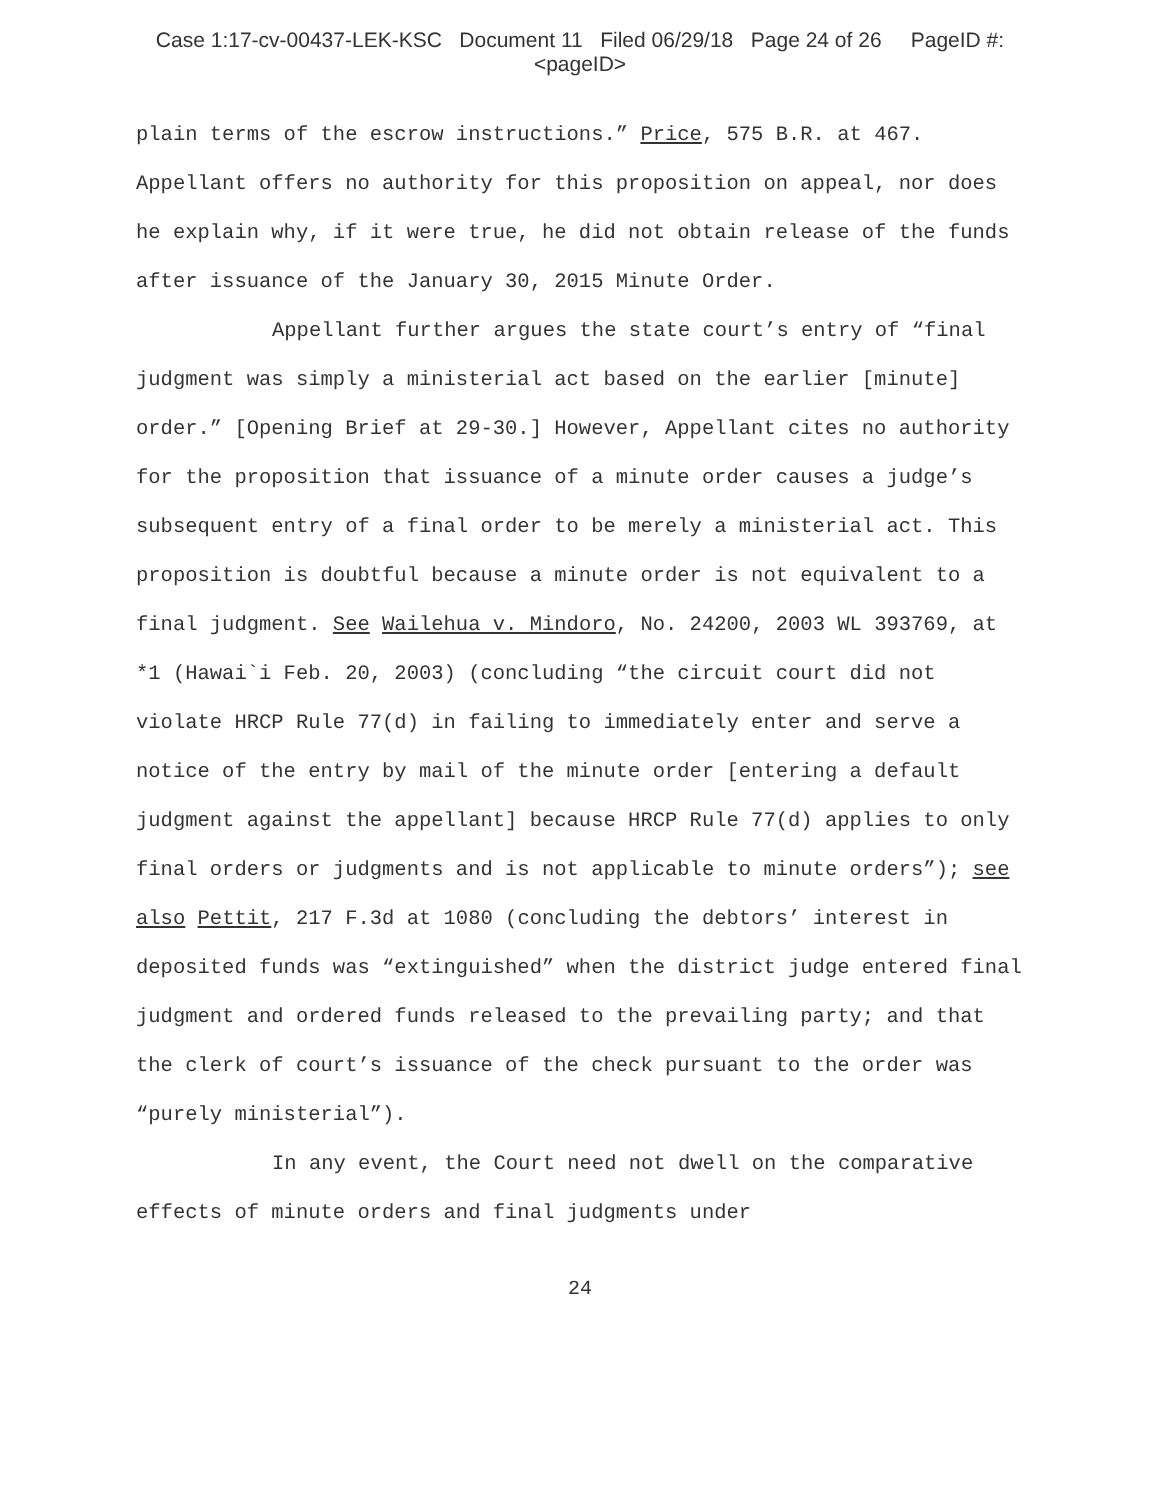Case 1:17-cv-00437-LEK-KSC Document 11 Filed 06/29/18 Page 24 of 26 PageID #:
<pageID>
plain terms of the escrow instructions.” Price, 575 B.R. at 467. Appellant offers no authority for this proposition on appeal, nor does he explain why, if it were true, he did not obtain release of the funds after issuance of the January 30, 2015 Minute Order.
Appellant further argues the state court’s entry of “final judgment was simply a ministerial act based on the earlier [minute] order.” [Opening Brief at 29-30.] However, Appellant cites no authority for the proposition that issuance of a minute order causes a judge’s subsequent entry of a final order to be merely a ministerial act. This proposition is doubtful because a minute order is not equivalent to a final judgment. See Wailehua v. Mindoro, No. 24200, 2003 WL 393769, at *1 (Hawai`i Feb. 20, 2003) (concluding “the circuit court did not violate HRCP Rule 77(d) in failing to immediately enter and serve a notice of the entry by mail of the minute order [entering a default judgment against the appellant] because HRCP Rule 77(d) applies to only final orders or judgments and is not applicable to minute orders”); see also Pettit, 217 F.3d at 1080 (concluding the debtors’ interest in deposited funds was “extinguished” when the district judge entered final judgment and ordered funds released to the prevailing party; and that the clerk of court’s issuance of the check pursuant to the order was “purely ministerial”).
In any event, the Court need not dwell on the comparative effects of minute orders and final judgments under
24